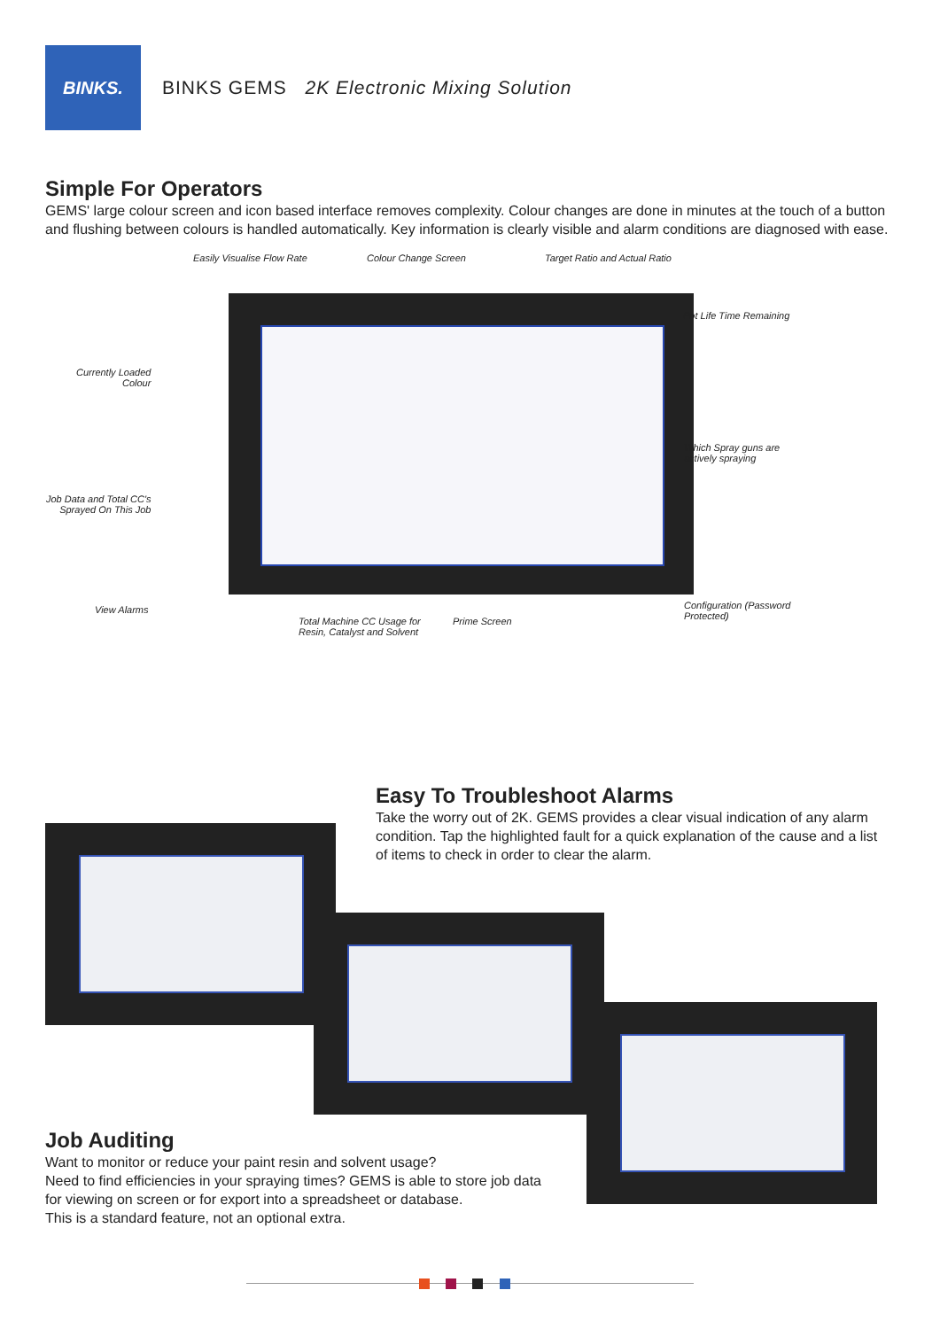BINKS.
BINKS GEMS 2K Electronic Mixing Solution
Simple For Operators
GEMS' large colour screen and icon based interface removes complexity. Colour changes are done in minutes at the touch of a button and flushing between colours is handled automatically. Key information is clearly visible and alarm conditions are diagnosed with ease.
Easily Visualise Flow Rate Colour Change Screen Target Ratio and Actual Ratio
Pot Life Time Remaining
Currently Loaded
Colour
Which Spray guns are
actively spraying
Job Data and Total CC's
Sprayed On This Job
View Alarms
Total Machine CC Usage for
Resin, Catalyst and Solvent
Prime Screen
Configuration (Password
Protected)
Easy To Troubleshoot Alarms
Take the worry out of 2K. GEMS provides a clear visual indication of any alarm condition. Tap the highlighted fault for a quick explanation of the cause and a list of items to check in order to clear the alarm.
Job Auditing
Want to monitor or reduce your paint resin and solvent usage?
Need to find efficiencies in your spraying times? GEMS is able to store job data for viewing on screen or for export into a spreadsheet or database.
This is a standard feature, not an optional extra.